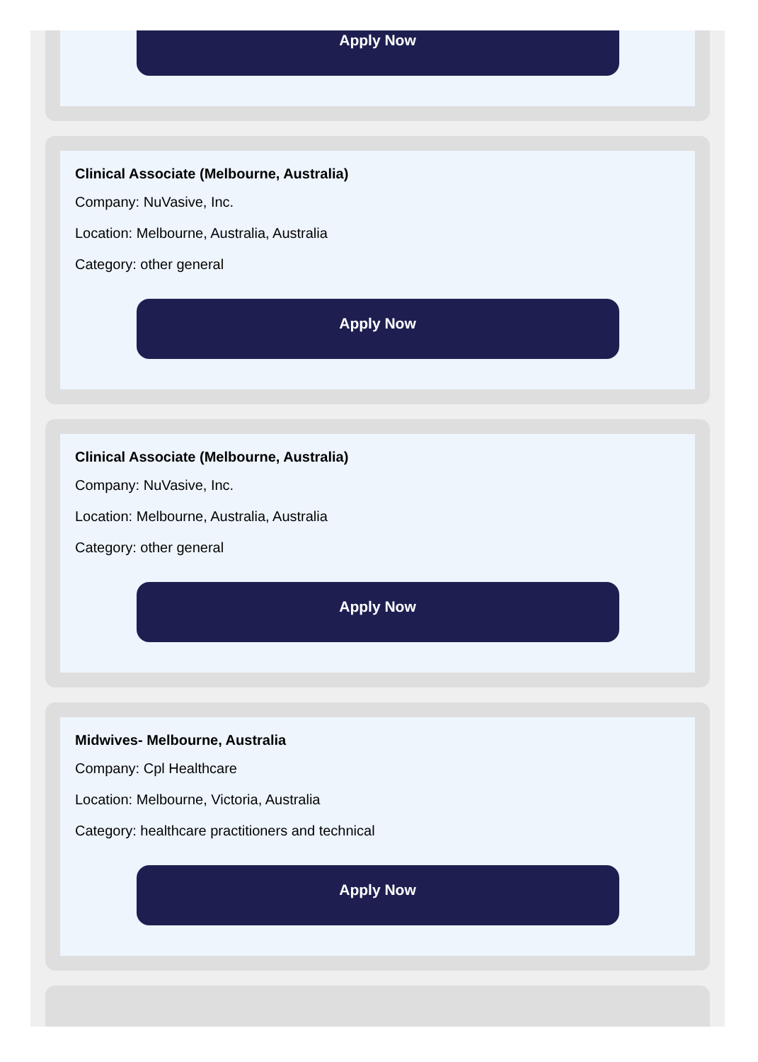Apply Now
Clinical Associate (Melbourne, Australia)
Company: NuVasive, Inc.
Location: Melbourne, Australia, Australia
Category: other general
Apply Now
Clinical Associate (Melbourne, Australia)
Company: NuVasive, Inc.
Location: Melbourne, Australia, Australia
Category: other general
Apply Now
Midwives- Melbourne, Australia
Company: Cpl Healthcare
Location: Melbourne, Victoria, Australia
Category: healthcare practitioners and technical
Apply Now